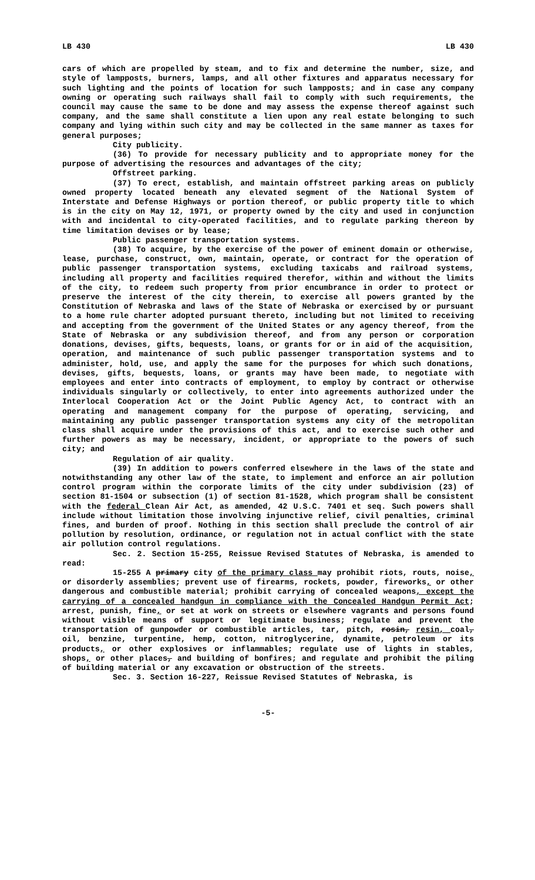LB 430 LB 430
cars of which are propelled by steam, and to fix and determine the number, size, and style of lampposts, burners, lamps, and all other fixtures and apparatus necessary for such lighting and the points of location for such lampposts; and in case any company owning or operating such railways shall fail to comply with such requirements, the council may cause the same to be done and may assess the expense thereof against such company, and the same shall constitute a lien upon any real estate belonging to such company and lying within such city and may be collected in the same manner as taxes for general purposes;
City publicity.
(36) To provide for necessary publicity and to appropriate money for the purpose of advertising the resources and advantages of the city;
Offstreet parking.
(37) To erect, establish, and maintain offstreet parking areas on publicly owned property located beneath any elevated segment of the National System of Interstate and Defense Highways or portion thereof, or public property title to which is in the city on May 12, 1971, or property owned by the city and used in conjunction with and incidental to city-operated facilities, and to regulate parking thereon by time limitation devises or by lease;
Public passenger transportation systems.
(38) To acquire, by the exercise of the power of eminent domain or otherwise, lease, purchase, construct, own, maintain, operate, or contract for the operation of public passenger transportation systems, excluding taxicabs and railroad systems, including all property and facilities required therefor, within and without the limits of the city, to redeem such property from prior encumbrance in order to protect or preserve the interest of the city therein, to exercise all powers granted by the Constitution of Nebraska and laws of the State of Nebraska or exercised by or pursuant to a home rule charter adopted pursuant thereto, including but not limited to receiving and accepting from the government of the United States or any agency thereof, from the State of Nebraska or any subdivision thereof, and from any person or corporation donations, devises, gifts, bequests, loans, or grants for or in aid of the acquisition, operation, and maintenance of such public passenger transportation systems and to administer, hold, use, and apply the same for the purposes for which such donations, devises, gifts, bequests, loans, or grants may have been made, to negotiate with employees and enter into contracts of employment, to employ by contract or otherwise individuals singularly or collectively, to enter into agreements authorized under the Interlocal Cooperation Act or the Joint Public Agency Act, to contract with an operating and management company for the purpose of operating, servicing, and maintaining any public passenger transportation systems any city of the metropolitan class shall acquire under the provisions of this act, and to exercise such other and further powers as may be necessary, incident, or appropriate to the powers of such city; and
Regulation of air quality.
(39) In addition to powers conferred elsewhere in the laws of the state and notwithstanding any other law of the state, to implement and enforce an air pollution control program within the corporate limits of the city under subdivision (23) of section 81-1504 or subsection (1) of section 81-1528, which program shall be consistent with the federal Clean Air Act, as amended, 42 U.S.C. 7401 et seq. Such powers shall include without limitation those involving injunctive relief, civil penalties, criminal fines, and burden of proof. Nothing in this section shall preclude the control of air pollution by resolution, ordinance, or regulation not in actual conflict with the state air pollution control regulations.
Sec. 2. Section 15-255, Reissue Revised Statutes of Nebraska, is amended to read:
15-255 A primary city of the primary class may prohibit riots, routs, noise, or disorderly assemblies; prevent use of firearms, rockets, powder, fireworks, or other dangerous and combustible material; prohibit carrying of concealed weapons, except the carrying of a concealed handgun in compliance with the Concealed Handgun Permit Act; arrest, punish, fine, or set at work on streets or elsewhere vagrants and persons found without visible means of support or legitimate business; regulate and prevent the transportation of gunpowder or combustible articles, tar, pitch, rosin, resin, coal, oil, benzine, turpentine, hemp, cotton, nitroglycerine, dynamite, petroleum or its products, or other explosives or inflammables; regulate use of lights in stables, shops, or other places, and building of bonfires; and regulate and prohibit the piling of building material or any excavation or obstruction of the streets.
Sec. 3. Section 16-227, Reissue Revised Statutes of Nebraska, is
-5-